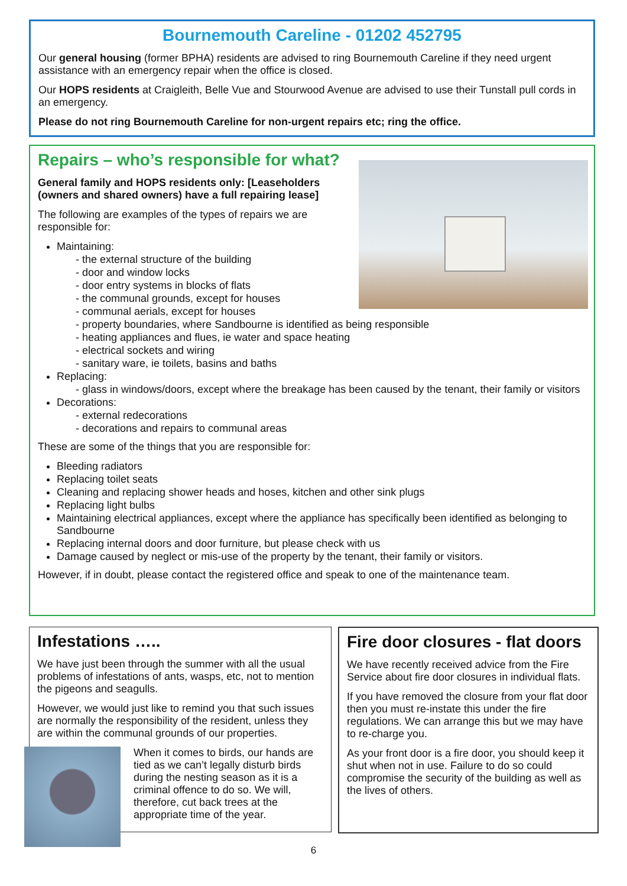Bournemouth Careline - 01202 452795
Our general housing (former BPHA) residents are advised to ring Bournemouth Careline if they need urgent assistance with an emergency repair when the office is closed.
Our HOPS residents at Craigleith, Belle Vue and Stourwood Avenue are advised to use their Tunstall pull cords in an emergency.
Please do not ring Bournemouth Careline for non-urgent repairs etc; ring the office.
Repairs – who’s responsible for what?
General family and HOPS residents only: [Leaseholders (owners and shared owners) have a full repairing lease]
The following are examples of the types of repairs we are responsible for:
Maintaining:
- the external structure of the building
- door and window locks
- door entry systems in blocks of flats
- the communal grounds, except for houses
- communal aerials, except for houses
- property boundaries, where Sandbourne is identified as being responsible
- heating appliances and flues, ie water and space heating
- electrical sockets and wiring
- sanitary ware, ie toilets, basins and baths
Replacing:
- glass in windows/doors, except where the breakage has been caused by the tenant, their family or visitors
Decorations:
- external redecorations
- decorations and repairs to communal areas
These are some of the things that you are responsible for:
Bleeding radiators
Replacing toilet seats
Cleaning and replacing shower heads and hoses, kitchen and other sink plugs
Replacing light bulbs
Maintaining electrical appliances, except where the appliance has specifically been identified as belonging to Sandbourne
Replacing internal doors and door furniture, but please check with us
Damage caused by neglect or mis-use of the property by the tenant, their family or visitors.
However, if in doubt, please contact the registered office and speak to one of the maintenance team.
Infestations …..
We have just been through the summer with all the usual problems of infestations of ants, wasps, etc, not to mention the pigeons and seagulls.
However, we would just like to remind you that such issues are normally the responsibility of the resident, unless they are within the communal grounds of our properties.
When it comes to birds, our hands are tied as we can’t legally disturb birds during the nesting season as it is a criminal offence to do so. We will, therefore, cut back trees at the appropriate time of the year.
Fire door closures - flat doors
We have recently received advice from the Fire Service about fire door closures in individual flats.
If you have removed the closure from your flat door then you must re-instate this under the fire regulations. We can arrange this but we may have to re-charge you.
As your front door is a fire door, you should keep it shut when not in use. Failure to do so could compromise the security of the building as well as the lives of others.
6